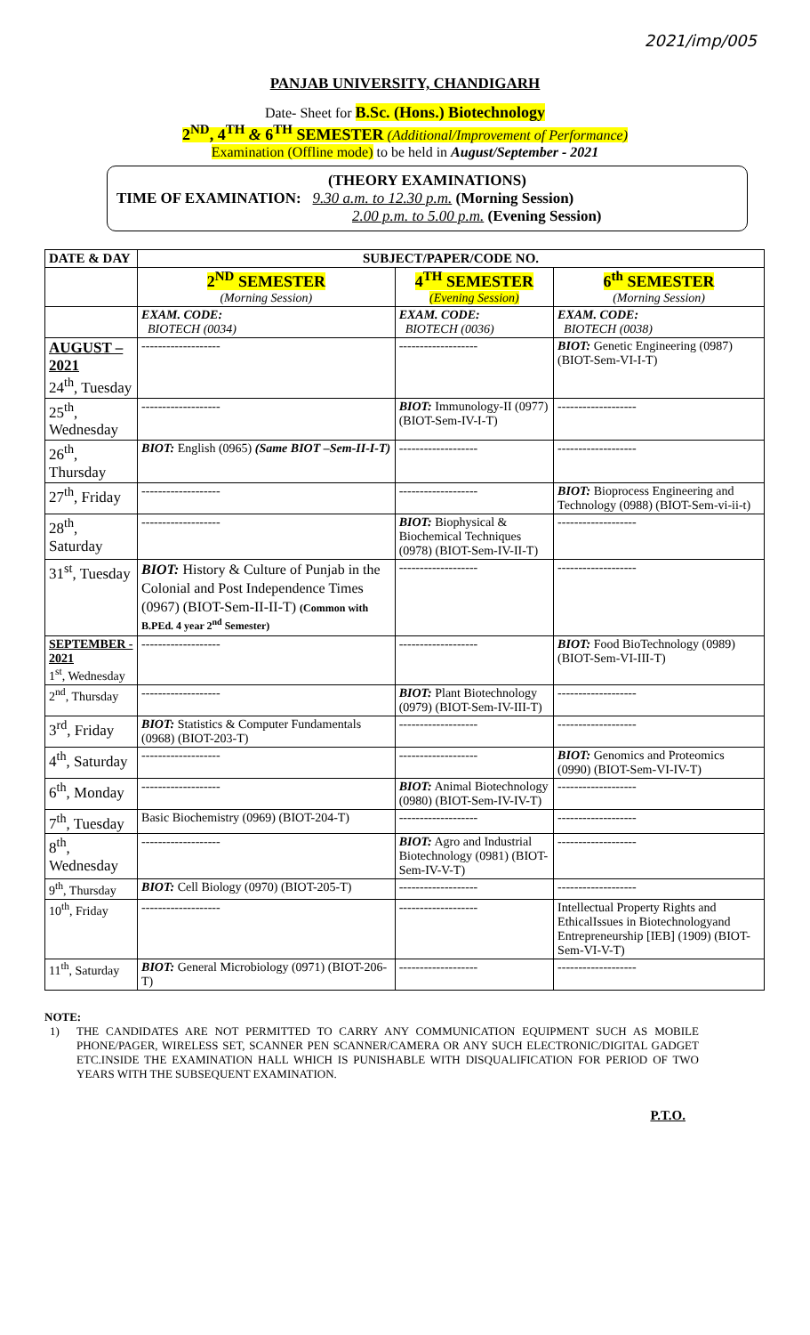2021/imp/005
PANJAB UNIVERSITY, CHANDIGARH
Date- Sheet for B.Sc. (Hons.) Biotechnology
2<sup>ND</sup>, 4<sup>TH</sup> & 6<sup>TH</sup> SEMESTER (Additional/Improvement of Performance)
Examination (Offline mode) to be held in August/September - 2021
(THEORY EXAMINATIONS)
TIME OF EXAMINATION: 9.30 a.m. to 12.30 p.m. (Morning Session)
2.00 p.m. to 5.00 p.m. (Evening Session)
| DATE & DAY | SUBJECT/PAPER/CODE NO. | | |
| --- | --- | --- | --- |
| | 2<sup>ND</sup> SEMESTER (Morning Session) | 4<sup>TH</sup> SEMESTER (Evening Session) | 6<sup>th</sup> SEMESTER (Morning Session) |
| | EXAM. CODE: BIOTECH (0034) | EXAM. CODE: BIOTECH (0036) | EXAM. CODE: BIOTECH (0038) |
| AUGUST – 2021 24<sup>th</sup>, Tuesday | ------------------- | ------------------- | BIOT: Genetic Engineering (0987) (BIOT-Sem-VI-I-T) |
| 25<sup>th</sup>, Wednesday | ------------------- | BIOT: Immunology-II (0977) (BIOT-Sem-IV-I-T) | ------------------- |
| 26<sup>th</sup>, Thursday | BIOT: English (0965) (Same BIOT –Sem-II-I-T) | ------------------- | ------------------- |
| 27<sup>th</sup>, Friday | ------------------- | ------------------- | BIOT: Bioprocess Engineering and Technology (0988) (BIOT-Sem-vi-ii-t) |
| 28<sup>th</sup>, Saturday | ------------------- | BIOT: Biophysical & Biochemical Techniques (0978) (BIOT-Sem-IV-II-T) | ------------------- |
| 31<sup>st</sup>, Tuesday | BIOT: History & Culture of Punjab in the Colonial and Post Independence Times (0967) (BIOT-Sem-II-II-T) (Common with B.PEd. 4 year 2<sup>nd</sup> Semester) | ------------------- | ------------------- |
| SEPTEMBER - 2021 1<sup>st</sup>, Wednesday | ------------------- | ------------------- | BIOT: Food BioTechnology (0989) (BIOT-Sem-VI-III-T) |
| 2<sup>nd</sup>, Thursday | ------------------- | BIOT: Plant Biotechnology (0979) (BIOT-Sem-IV-III-T) | ------------------- |
| 3<sup>rd</sup>, Friday | BIOT: Statistics & Computer Fundamentals (0968) (BIOT-203-T) | ------------------- | ------------------- |
| 4<sup>th</sup>, Saturday | ------------------- | ------------------- | BIOT: Genomics and Proteomics (0990) (BIOT-Sem-VI-IV-T) |
| 6<sup>th</sup>, Monday | ------------------- | BIOT: Animal Biotechnology (0980) (BIOT-Sem-IV-IV-T) | ------------------- |
| 7<sup>th</sup>, Tuesday | Basic Biochemistry (0969) (BIOT-204-T) | ------------------- | ------------------- |
| 8<sup>th</sup>, Wednesday | ------------------- | BIOT: Agro and Industrial Biotechnology (0981) (BIOT-Sem-IV-V-T) | ------------------- |
| 9<sup>th</sup>, Thursday | BIOT: Cell Biology (0970) (BIOT-205-T) | ------------------- | ------------------- |
| 10<sup>th</sup>, Friday | ------------------- | ------------------- | Intellectual Property Rights and EthicalIssues in Biotechnologyand Entrepreneurship [IEB] (1909) (BIOT-Sem-VI-V-T) |
| 11<sup>th</sup>, Saturday | BIOT: General Microbiology (0971) (BIOT-206-T) | ------------------- | ------------------- |
NOTE:
1) THE CANDIDATES ARE NOT PERMITTED TO CARRY ANY COMMUNICATION EQUIPMENT SUCH AS MOBILE PHONE/PAGER, WIRELESS SET, SCANNER PEN SCANNER/CAMERA OR ANY SUCH ELECTRONIC/DIGITAL GADGET ETC.INSIDE THE EXAMINATION HALL WHICH IS PUNISHABLE WITH DISQUALIFICATION FOR PERIOD OF TWO YEARS WITH THE SUBSEQUENT EXAMINATION.
P.T.O.